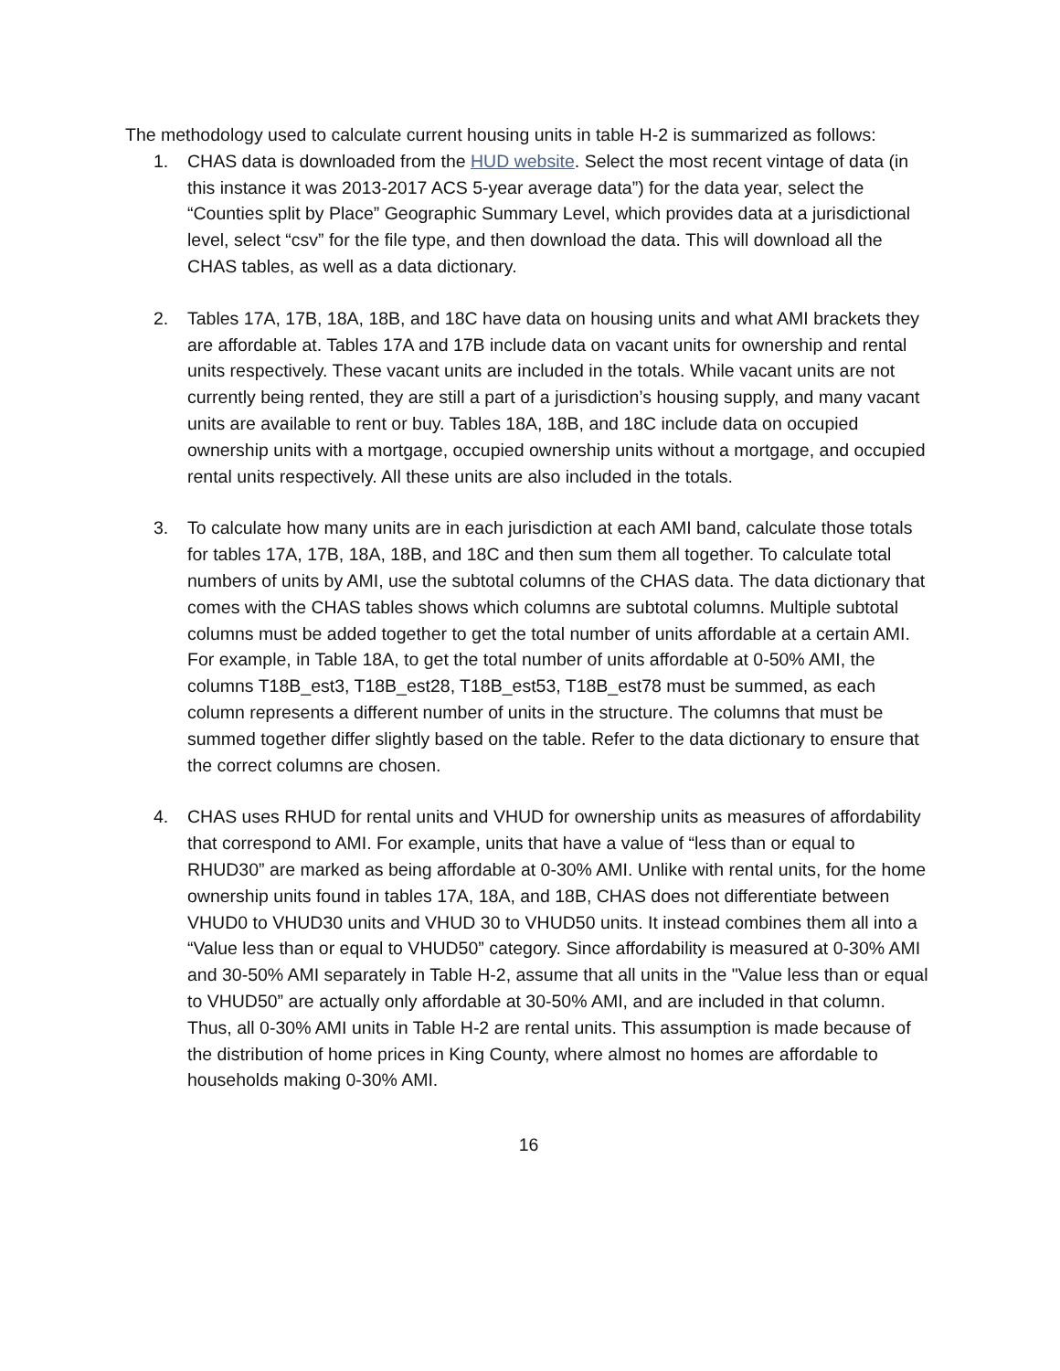The methodology used to calculate current housing units in table H-2 is summarized as follows:
1. CHAS data is downloaded from the HUD website. Select the most recent vintage of data (in this instance it was 2013-2017 ACS 5-year average data”) for the data year, select the “Counties split by Place” Geographic Summary Level, which provides data at a jurisdictional level, select “csv” for the file type, and then download the data. This will download all the CHAS tables, as well as a data dictionary.
2. Tables 17A, 17B, 18A, 18B, and 18C have data on housing units and what AMI brackets they are affordable at. Tables 17A and 17B include data on vacant units for ownership and rental units respectively. These vacant units are included in the totals. While vacant units are not currently being rented, they are still a part of a jurisdiction’s housing supply, and many vacant units are available to rent or buy. Tables 18A, 18B, and 18C include data on occupied ownership units with a mortgage, occupied ownership units without a mortgage, and occupied rental units respectively. All these units are also included in the totals.
3. To calculate how many units are in each jurisdiction at each AMI band, calculate those totals for tables 17A, 17B, 18A, 18B, and 18C and then sum them all together. To calculate total numbers of units by AMI, use the subtotal columns of the CHAS data. The data dictionary that comes with the CHAS tables shows which columns are subtotal columns. Multiple subtotal columns must be added together to get the total number of units affordable at a certain AMI. For example, in Table 18A, to get the total number of units affordable at 0-50% AMI, the columns T18B_est3, T18B_est28, T18B_est53, T18B_est78 must be summed, as each column represents a different number of units in the structure. The columns that must be summed together differ slightly based on the table. Refer to the data dictionary to ensure that the correct columns are chosen.
4. CHAS uses RHUD for rental units and VHUD for ownership units as measures of affordability that correspond to AMI. For example, units that have a value of “less than or equal to RHUD30” are marked as being affordable at 0-30% AMI. Unlike with rental units, for the home ownership units found in tables 17A, 18A, and 18B, CHAS does not differentiate between VHUD0 to VHUD30 units and VHUD 30 to VHUD50 units. It instead combines them all into a “Value less than or equal to VHUD50” category. Since affordability is measured at 0-30% AMI and 30-50% AMI separately in Table H-2, assume that all units in the "Value less than or equal to VHUD50” are actually only affordable at 30-50% AMI, and are included in that column. Thus, all 0-30% AMI units in Table H-2 are rental units. This assumption is made because of the distribution of home prices in King County, where almost no homes are affordable to households making 0-30% AMI.
16